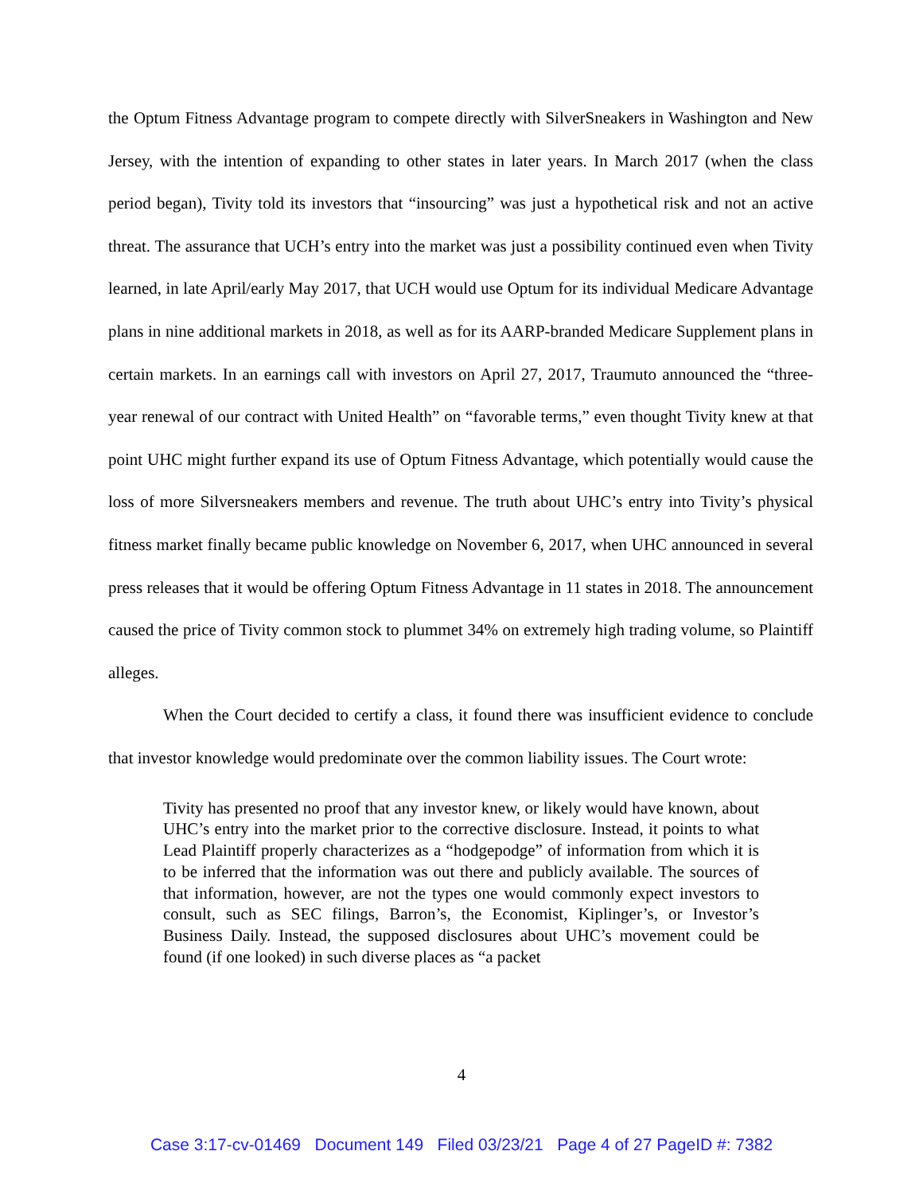the Optum Fitness Advantage program to compete directly with SilverSneakers in Washington and New Jersey, with the intention of expanding to other states in later years. In March 2017 (when the class period began), Tivity told its investors that “insourcing” was just a hypothetical risk and not an active threat. The assurance that UCH’s entry into the market was just a possibility continued even when Tivity learned, in late April/early May 2017, that UCH would use Optum for its individual Medicare Advantage plans in nine additional markets in 2018, as well as for its AARP-branded Medicare Supplement plans in certain markets. In an earnings call with investors on April 27, 2017, Traumuto announced the “three-year renewal of our contract with United Health” on “favorable terms,” even thought Tivity knew at that point UHC might further expand its use of Optum Fitness Advantage, which potentially would cause the loss of more Silversneakers members and revenue. The truth about UHC’s entry into Tivity’s physical fitness market finally became public knowledge on November 6, 2017, when UHC announced in several press releases that it would be offering Optum Fitness Advantage in 11 states in 2018. The announcement caused the price of Tivity common stock to plummet 34% on extremely high trading volume, so Plaintiff alleges.
When the Court decided to certify a class, it found there was insufficient evidence to conclude that investor knowledge would predominate over the common liability issues. The Court wrote:
Tivity has presented no proof that any investor knew, or likely would have known, about UHC’s entry into the market prior to the corrective disclosure. Instead, it points to what Lead Plaintiff properly characterizes as a “hodgepodge” of information from which it is to be inferred that the information was out there and publicly available. The sources of that information, however, are not the types one would commonly expect investors to consult, such as SEC filings, Barron’s, the Economist, Kiplinger’s, or Investor’s Business Daily. Instead, the supposed disclosures about UHC’s movement could be found (if one looked) in such diverse places as “a packet
4
Case 3:17-cv-01469 Document 149 Filed 03/23/21 Page 4 of 27 PageID #: 7382